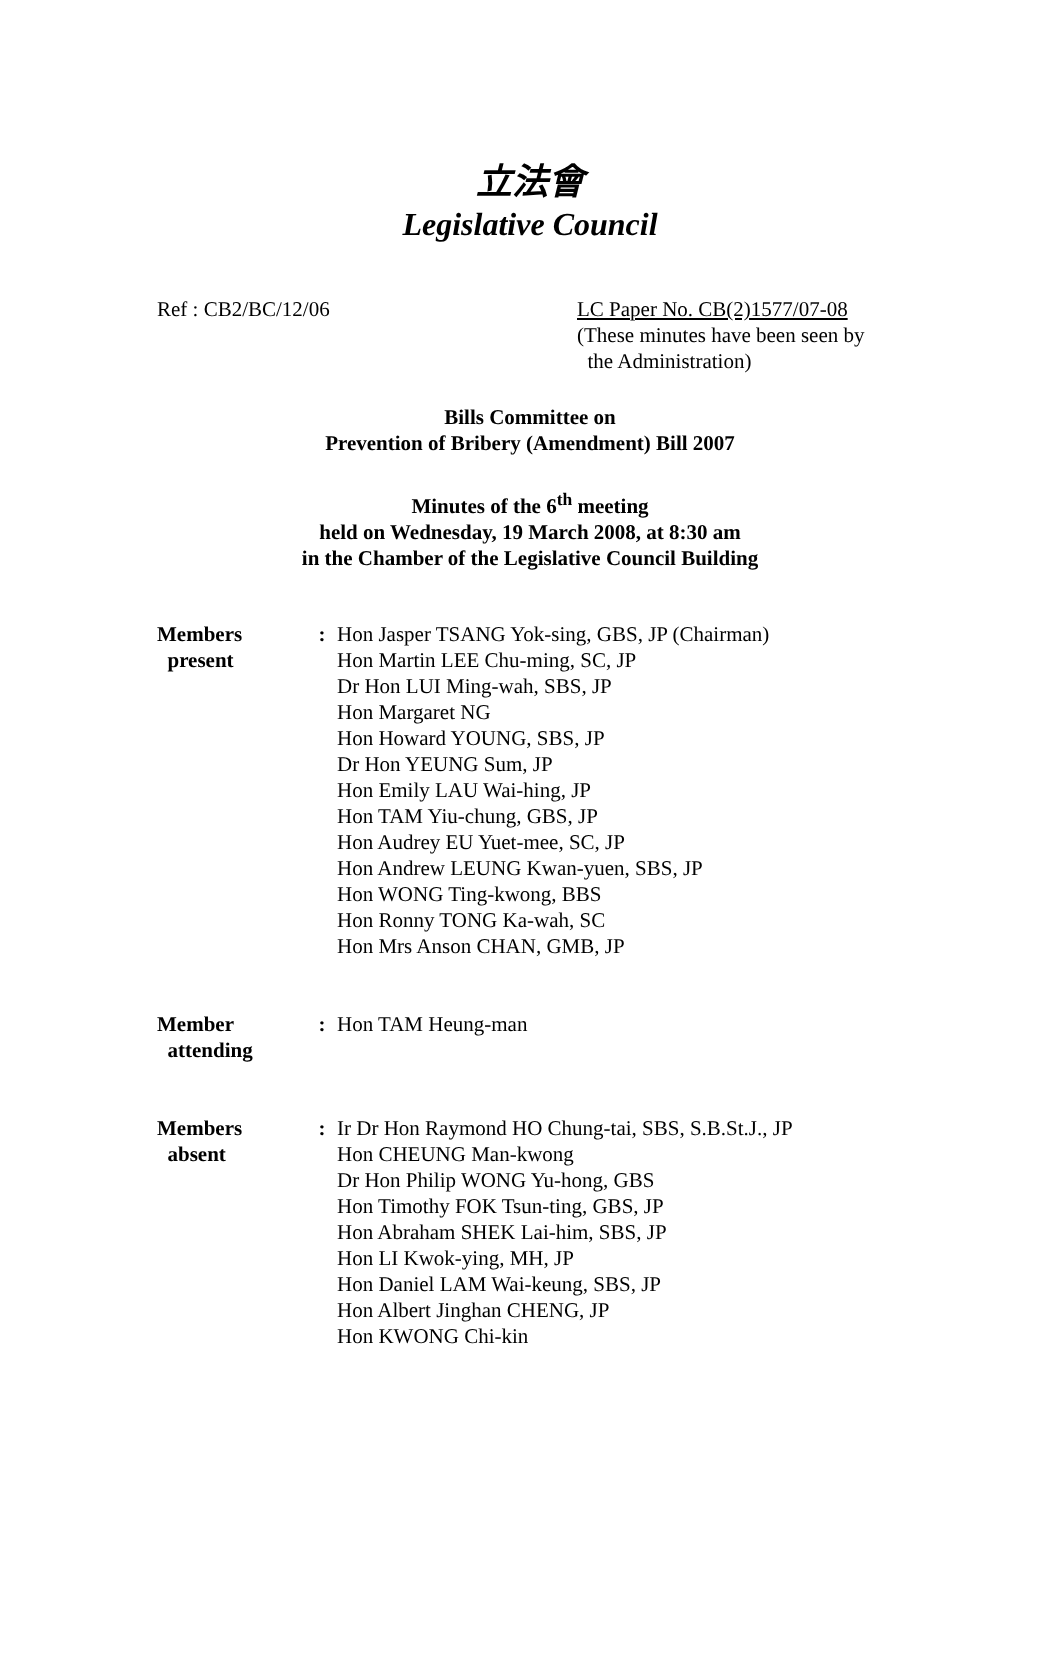立法會
Legislative Council
Ref : CB2/BC/12/06 LC Paper No. CB(2)1577/07-08
(These minutes have been seen by
the Administration)
Bills Committee on
Prevention of Bribery (Amendment) Bill 2007
Minutes of the 6<sup>th</sup> meeting
held on Wednesday, 19 March 2008, at 8:30 am
in the Chamber of the Legislative Council Building
Members
present
: Hon Jasper TSANG Yok-sing, GBS, JP (Chairman)
Hon Martin LEE Chu-ming, SC, JP
Dr Hon LUI Ming-wah, SBS, JP
Hon Margaret NG
Hon Howard YOUNG, SBS, JP
Dr Hon YEUNG Sum, JP
Hon Emily LAU Wai-hing, JP
Hon TAM Yiu-chung, GBS, JP
Hon Audrey EU Yuet-mee, SC, JP
Hon Andrew LEUNG Kwan-yuen, SBS, JP
Hon WONG Ting-kwong, BBS
Hon Ronny TONG Ka-wah, SC
Hon Mrs Anson CHAN, GMB, JP
Member
attending
: Hon TAM Heung-man
Members
absent
: Ir Dr Hon Raymond HO Chung-tai, SBS, S.B.St.J., JP
Hon CHEUNG Man-kwong
Dr Hon Philip WONG Yu-hong, GBS
Hon Timothy FOK Tsun-ting, GBS, JP
Hon Abraham SHEK Lai-him, SBS, JP
Hon LI Kwok-ying, MH, JP
Hon Daniel LAM Wai-keung, SBS, JP
Hon Albert Jinghan CHENG, JP
Hon KWONG Chi-kin